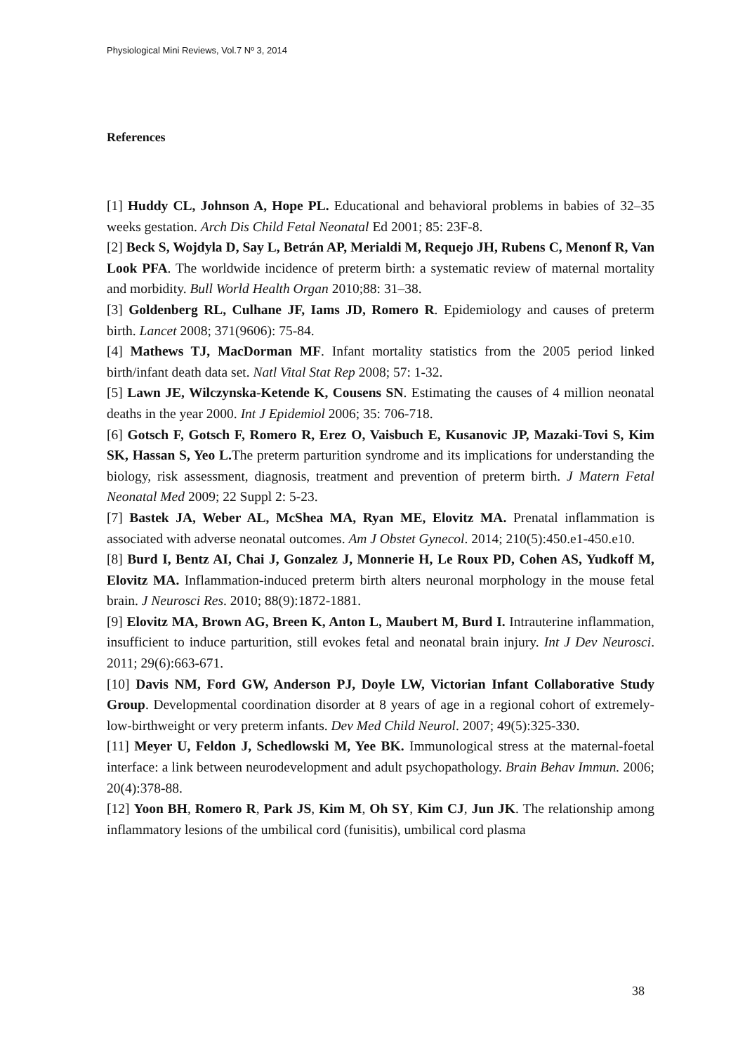Physiological Mini Reviews, Vol.7 Nº 3, 2014
References
[1] Huddy CL, Johnson A, Hope PL. Educational and behavioral problems in babies of 32–35 weeks gestation. Arch Dis Child Fetal Neonatal Ed 2001; 85: 23F-8.
[2] Beck S, Wojdyla D, Say L, Betrán AP, Merialdi M, Requejo JH, Rubens C, Menonf R, Van Look PFA. The worldwide incidence of preterm birth: a systematic review of maternal mortality and morbidity. Bull World Health Organ 2010;88: 31–38.
[3] Goldenberg RL, Culhane JF, Iams JD, Romero R. Epidemiology and causes of preterm birth. Lancet 2008; 371(9606): 75-84.
[4] Mathews TJ, MacDorman MF. Infant mortality statistics from the 2005 period linked birth/infant death data set. Natl Vital Stat Rep 2008; 57: 1-32.
[5] Lawn JE, Wilczynska-Ketende K, Cousens SN. Estimating the causes of 4 million neonatal deaths in the year 2000. Int J Epidemiol 2006; 35: 706-718.
[6] Gotsch F, Gotsch F, Romero R, Erez O, Vaisbuch E, Kusanovic JP, Mazaki-Tovi S, Kim SK, Hassan S, Yeo L. The preterm parturition syndrome and its implications for understanding the biology, risk assessment, diagnosis, treatment and prevention of preterm birth. J Matern Fetal Neonatal Med 2009; 22 Suppl 2: 5-23.
[7] Bastek JA, Weber AL, McShea MA, Ryan ME, Elovitz MA. Prenatal inflammation is associated with adverse neonatal outcomes. Am J Obstet Gynecol. 2014; 210(5):450.e1-450.e10.
[8] Burd I, Bentz AI, Chai J, Gonzalez J, Monnerie H, Le Roux PD, Cohen AS, Yudkoff M, Elovitz MA. Inflammation-induced preterm birth alters neuronal morphology in the mouse fetal brain. J Neurosci Res. 2010; 88(9):1872-1881.
[9] Elovitz MA, Brown AG, Breen K, Anton L, Maubert M, Burd I. Intrauterine inflammation, insufficient to induce parturition, still evokes fetal and neonatal brain injury. Int J Dev Neurosci. 2011; 29(6):663-671.
[10] Davis NM, Ford GW, Anderson PJ, Doyle LW, Victorian Infant Collaborative Study Group. Developmental coordination disorder at 8 years of age in a regional cohort of extremely-low-birthweight or very preterm infants. Dev Med Child Neurol. 2007; 49(5):325-330.
[11] Meyer U, Feldon J, Schedlowski M, Yee BK. Immunological stress at the maternal-foetal interface: a link between neurodevelopment and adult psychopathology. Brain Behav Immun. 2006; 20(4):378-88.
[12] Yoon BH, Romero R, Park JS, Kim M, Oh SY, Kim CJ, Jun JK. The relationship among inflammatory lesions of the umbilical cord (funisitis), umbilical cord plasma
38